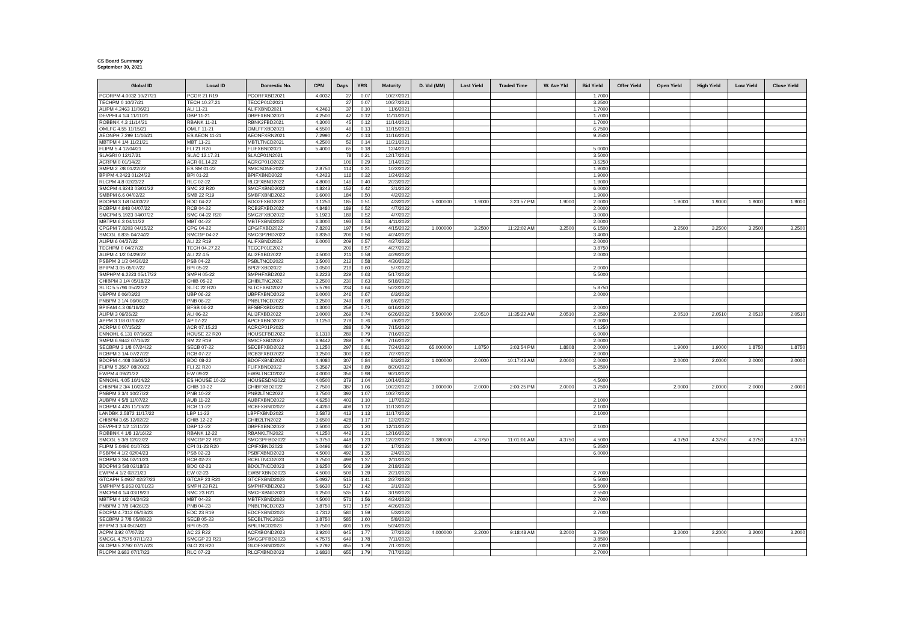CS Board Summary
September 30, 2021
| Global ID | Local ID | Domestic No. | CPN | Days | YRS | Maturity | D. Vol (MM) | Last Yield | Traded Time | W. Ave Yld | Bid Yield | Offer Yield | Open Yield | High Yield | Low Yield | Close Yield |
| --- | --- | --- | --- | --- | --- | --- | --- | --- | --- | --- | --- | --- | --- | --- | --- | --- |
| PCORPM 4.0032 10/27/21 | PCOR 21 R19 | PCORFXBD2021 | 4.0032 | 27 | 0.07 | 10/27/2021 | | | | | 1.7000 | | | | | |
| TECHPM 0 10/27/21 | TECH 10.27.21 | TECCP01D2021 | | 27 | 0.07 | 10/27/2021 | | | | | 3.2500 | | | | | |
| ALIPM 4.2463 11/06/21 | ALI 11-21 | ALIFXBND2021 | 4.2463 | 37 | 0.10 | 11/6/2021 | | | | | 1.7000 | | | | | |
| DEVPHI 4 1/4 11/11/21 | DBP 11-21 | DBPFXBND2021 | 4.2500 | 42 | 0.12 | 11/11/2021 | | | | | 1.7000 | | | | | |
| ROBBNK 4.3 11/14/21 | RBANK 11-21 | RBNK2FBD2021 | 4.3000 | 45 | 0.12 | 11/14/2021 | | | | | 1.7000 | | | | | |
| OMLFC 4.55 11/15/21 | OMLF 11-21 | OMLFFXBD2021 | 4.5500 | 46 | 0.13 | 11/15/2021 | | | | | 6.7500 | | | | | |
| AEONPH 7.299 11/16/21 | ES AEON 11-21 | AEONFXRN2021 | 7.2990 | 47 | 0.13 | 11/16/2021 | | | | | 9.2500 | | | | | |
| MBTPM 4 1/4 11/21/21 | MBT 11-21 | MBTLTNCD2021 | 4.2500 | 52 | 0.14 | 11/21/2021 | | | | | | | | | | |
| FLIPM 5.4 12/04/21 | FLI 21 R20 | FLIFXBND2021 | 5.4000 | 65 | 0.18 | 12/4/2021 | | | | | 5.0000 | | | | | |
| SLAGRI 0 12/17/21 | SLAC 12.17.21 | SLACP01N2021 | | 78 | 0.21 | 12/17/2021 | | | | | 3.5000 | | | | | |
| ACRPM 0 01/14/22 | ACR 01.14.22 | ACRCP01O2022 | | 106 | 0.29 | 1/14/2022 | | | | | 3.6250 | | | | | |
| SMPM 2 7/8 01/22/22 | ES SM 01-22 | SMICSDNE2022 | 2.8750 | 114 | 0.31 | 1/22/2022 | | | | | 1.9000 | | | | | |
| BPIPM 4.2423 01/24/22 | BPI 01-22 | BPIFXBND2022 | 4.2423 | 116 | 0.32 | 1/24/2022 | | | | | 1.9000 | | | | | |
| RLCPM 4.8 02/23/22 | RLC 02-22 | RLCFXBND2022 | 4.8000 | 146 | 0.40 | 2/23/2022 | | | | | 1.9000 | | | | | |
| SMCPM 4.8243 03/01/22 | SMC 22 R20 | SMCFXBND2022 | 4.8243 | 152 | 0.42 | 3/1/2022 | | | | | 6.0000 | | | | | |
| SMBPM 6.6 04/02/22 | SMB 22 R19 | SMBFXBND2022 | 6.6000 | 184 | 0.50 | 4/2/2022 | | | | | 1.9000 | | | | | |
| BDOPM 3 1/8 04/03/22 | BDO 04-22 | BDO2FXBD2022 | 3.1250 | 185 | 0.51 | 4/3/2022 | 5.000000 | 1.9000 | 3:23:57 PM | 1.9000 | 2.0000 | | 1.9000 | 1.9000 | 1.9000 | 1.9000 |
| RCBPM 4.848 04/07/22 | RCB 04-22 | RCB2FXBD2022 | 4.8480 | 189 | 0.52 | 4/7/2022 | | | | | 2.0000 | | | | | |
| SMCPM 5.1923 04/07/22 | SMC 04-22 R20 | SMC2FXBD2022 | 5.1923 | 189 | 0.52 | 4/7/2022 | | | | | 3.0000 | | | | | |
| MBTPM 6.3 04/11/22 | MBT 04-22 | MBTFXBND2022 | 6.3000 | 193 | 0.53 | 4/11/2022 | | | | | 2.0000 | | | | | |
| CPGPM 7.8203 04/15/22 | CPG 04-22 | CPGIFXBD2022 | 7.8203 | 197 | 0.54 | 4/15/2022 | 1.000000 | 3.2500 | 11:22:02 AM | 3.2500 | 6.1500 | | 3.2500 | 3.2500 | 3.2500 | 3.2500 |
| SMCGL 6.835 04/24/22 | SMCGP 04-22 | SMCGP2BD2022 | 6.8350 | 206 | 0.56 | 4/24/2022 | | | | | 3.4000 | | | | | |
| ALIPM 6 04/27/22 | ALI 22 R19 | ALIFXBND2022 | 6.0000 | 209 | 0.57 | 4/27/2022 | | | | | 2.0000 | | | | | |
| TECHPM 0 04/27/22 | TECH 04.27.22 | TECCP01E2022 | | 209 | 0.57 | 4/27/2022 | | | | | 3.8750 | | | | | |
| ALIPM 4 1/2 04/29/22 | ALI 22 4.5 | ALI2FXBD2022 | 4.5000 | 211 | 0.58 | 4/29/2022 | | | | | 2.0000 | | | | | |
| PSBPM 3 1/2 04/30/22 | PSB 04-22 | PSBLTNCD2022 | 3.5000 | 212 | 0.58 | 4/30/2022 | | | | | | | | | | |
| BPIPM 3.05 05/07/22 | BPI 05-22 | BPI2FXBD2022 | 3.0500 | 219 | 0.60 | 5/7/2022 | | | | | 2.0000 | | | | | |
| SMPHPM 6.2223 05/17/22 | SMPH 05-22 | SMPHFXBD2022 | 6.2223 | 229 | 0.63 | 5/17/2022 | | | | | 5.5000 | | | | | |
| CHIBPM 3 1/4 05/18/22 | CHIB 05-22 | CHIBLTNC2022 | 3.2500 | 230 | 0.63 | 5/18/2022 | | | | | | | | | | |
| SLTC 5.5796 05/22/22 | SLTC 22 R20 | SLTCFXBD2022 | 5.5796 | 234 | 0.64 | 5/22/2022 | | | | | 5.8750 | | | | | |
| UBPPM 6 06/03/22 | UBP 06-22 | UBPFXBND2022 | 6.0000 | 246 | 0.67 | 6/3/2022 | | | | | 2.0000 | | | | | |
| PNBPM 3 1/4 06/06/22 | PNB 06-22 | PNBLTNCD2022 | 3.2500 | 249 | 0.68 | 6/6/2022 | | | | | | | | | | |
| BPIFAM 4.3 06/16/22 | BFSB 06-22 | BFSBFXBD2022 | 4.3000 | 259 | 0.71 | 6/16/2022 | | | | | 2.0000 | | | | | |
| ALIPM 3 06/26/22 | ALI 06-22 | ALI3FXBD2022 | 3.0000 | 269 | 0.74 | 6/26/2022 | 5.500000 | 2.0510 | 11:35:22 AM | 2.0510 | 2.2500 | | 2.0510 | 2.0510 | 2.0510 | 2.0510 |
| APPM 3 1/8 07/06/22 | AP 07-22 | APCFXBND2022 | 3.1250 | 279 | 0.76 | 7/6/2022 | | | | | 2.0000 | | | | | |
| ACRPM 0 07/15/22 | ACR 07.15.22 | ACRCP01P2022 | | 288 | 0.79 | 7/15/2022 | | | | | 4.1250 | | | | | |
| ENNOHL 6.131 07/16/22 | HOUSE 22 R20 | HOUSEFBD2022 | 6.1310 | 289 | 0.79 | 7/16/2022 | | | | | 6.0000 | | | | | |
| SMPM 6.9442 07/16/22 | SM 22 R19 | SMICFXBD2022 | 6.9442 | 289 | 0.79 | 7/16/2022 | | | | | 2.0000 | | | | | |
| SECBPM 3 1/8 07/24/22 | SECB 07-22 | SECBFXBD2022 | 3.1250 | 297 | 0.81 | 7/24/2022 | 65.000000 | 1.8750 | 3:03:54 PM | 1.8808 | 2.0000 | | 1.9000 | 1.9000 | 1.8750 | 1.8750 |
| RCBPM 3 1/4 07/27/22 | RCB 07-22 | RCB3FXBD2022 | 3.2500 | 300 | 0.82 | 7/27/2022 | | | | | 2.0000 | | | | | |
| BDOPM 4.408 08/03/22 | BDO 08-22 | BDOFXBND2022 | 4.4080 | 307 | 0.84 | 8/3/2022 | 1.000000 | 2.0000 | 10:17:43 AM | 2.0000 | 2.0000 | | 2.0000 | 2.0000 | 2.0000 | 2.0000 |
| FLIPM 5.3567 08/20/22 | FLI 22 R20 | FLIFXBND2022 | 5.3567 | 324 | 0.89 | 8/20/2022 | | | | | 5.2500 | | | | | |
| EWPM 4 09/21/22 | EW 09-22 | EWBLTNCD2022 | 4.0000 | 356 | 0.98 | 9/21/2022 | | | | | | | | | | |
| ENNOHL 4.05 10/14/22 | ES HOUSE 10-22 | HOUSESDN2022 | 4.0500 | 379 | 1.04 | 10/14/2022 | | | | | 4.5000 | | | | | |
| CHIBPM 2 3/4 10/22/22 | CHIB 10-22 | CHIBFXBD2022 | 2.7500 | 387 | 1.06 | 10/22/2022 | 3.000000 | 2.0000 | 2:00:25 PM | 2.0000 | 3.7500 | | 2.0000 | 2.0000 | 2.0000 | 2.0000 |
| PNBPM 3 3/4 10/27/22 | PNB 10-22 | PNB2LTNC2022 | 3.7500 | 392 | 1.07 | 10/27/2022 | | | | | | | | | | |
| AUBPM 4 5/8 11/07/22 | AUB 11-22 | AUBFXBND2022 | 4.6250 | 403 | 1.10 | 11/7/2022 | | | | | 2.1000 | | | | | |
| RCBPM 4.426 11/13/22 | RCB 11-22 | RCBFXBND2022 | 4.4260 | 409 | 1.12 | 11/13/2022 | | | | | 2.1000 | | | | | |
| LANDBK 2.5872 11/17/22 | LBP 11-22 | LBPFXBND2022 | 2.5872 | 413 | 1.13 | 11/17/2022 | | | | | 2.1000 | | | | | |
| CHIBPM 3.65 12/02/22 | CHIB 12-22 | CHIB2LTN2022 | 3.6500 | 428 | 1.17 | 12/2/2022 | | | | | | | | | | |
| DEVPHI 2 1/2 12/11/22 | DBP 12-22 | DBPFXBND2022 | 2.5000 | 437 | 1.20 | 12/11/2022 | | | | | 2.1000 | | | | | |
| ROBBNK 4 1/8 12/16/22 | RBANK 12-22 | RBANKLTN2022 | 4.1250 | 442 | 1.21 | 12/16/2022 | | | | | | | | | | |
| SMCGL 5 3/8 12/22/22 | SMCGP 22 R20 | SMCGPFBD2022 | 5.3750 | 448 | 1.23 | 12/22/2022 | 0.380000 | 4.3750 | 11:01:01 AM | 4.3750 | 4.5000 | | 4.3750 | 4.3750 | 4.3750 | 4.3750 |
| FLIPM 5.0496 01/07/23 | CPI 01-23 R20 | CPIFXBND2023 | 5.0496 | 464 | 1.27 | 1/7/2023 | | | | | 5.2500 | | | | | |
| PSBPM 4 1/2 02/04/23 | PSB 02-23 | PSBFXBND2023 | 4.5000 | 492 | 1.35 | 2/4/2023 | | | | | 6.0000 | | | | | |
| RCBPM 3 3/4 02/11/23 | RCB 02-23 | RCBLTNCD2023 | 3.7500 | 499 | 1.37 | 2/11/2023 | | | | | | | | | | |
| BDOPM 3 5/8 02/18/23 | BDO 02-23 | BDOLTNCD2023 | 3.6250 | 506 | 1.39 | 2/18/2023 | | | | | | | | | | |
| EWPM 4 1/2 02/21/23 | EW 02-23 | EWBFXBND2023 | 4.5000 | 509 | 1.39 | 2/21/2023 | | | | | 2.7000 | | | | | |
| GTCAPH 5.0937 02/27/23 | GTCAP 23 R20 | GTCFXBND2023 | 5.0937 | 515 | 1.41 | 2/27/2023 | | | | | 5.5000 | | | | | |
| SMPHPM 5.663 03/01/23 | SMPH 23 R21 | SMPHFXBD2023 | 5.6630 | 517 | 1.42 | 3/1/2023 | | | | | 5.5000 | | | | | |
| SMCPM 6 1/4 03/19/23 | SMC 23 R21 | SMCFXBND2023 | 6.2500 | 535 | 1.47 | 3/19/2023 | | | | | 2.5500 | | | | | |
| MBTPM 4 1/2 04/24/23 | MBT 04-23 | MBTFXBND2023 | 4.5000 | 571 | 1.56 | 4/24/2023 | | | | | 2.7000 | | | | | |
| PNBPM 3 7/8 04/26/23 | PNB 04-23 | PNBLTNCD2023 | 3.8750 | 573 | 1.57 | 4/26/2023 | | | | | | | | | | |
| EDCPM 4.7312 05/03/23 | EDC 23 R19 | EDCFXBND2023 | 4.7312 | 580 | 1.59 | 5/3/2023 | | | | | 2.7000 | | | | | |
| SECBPM 3 7/8 05/08/23 | SECB 05-23 | SECBLTNC2023 | 3.8750 | 585 | 1.60 | 5/8/2023 | | | | | | | | | | |
| BPIPM 3 3/4 05/24/23 | BPI 05-23 | BPILTNCD2023 | 3.7500 | 601 | 1.65 | 5/24/2023 | | | | | | | | | | |
| ACPM 3.92 07/07/23 | AC 23 R22 | ACFXBOND2023 | 3.9200 | 645 | 1.77 | 7/7/2023 | 4.000000 | 3.2000 | 9:18:48 AM | 3.2000 | 3.7500 | | 3.2000 | 3.2000 | 3.2000 | 3.2000 |
| SMCGL 4.7575 07/11/23 | SMCGP 23 R21 | SMCGPFBD2023 | 4.7575 | 649 | 1.78 | 7/11/2023 | | | | | 3.8500 | | | | | |
| GLOPM 5.2792 07/17/23 | GLO 23 R20 | GLOFXBND2023 | 5.2792 | 655 | 1.79 | 7/17/2023 | | | | | 2.7000 | | | | | |
| RLCPM 3.683 07/17/23 | RLC 07-23 | RLCFXBND2023 | 3.6830 | 655 | 1.79 | 7/17/2023 | | | | | 2.7000 | | | | | |